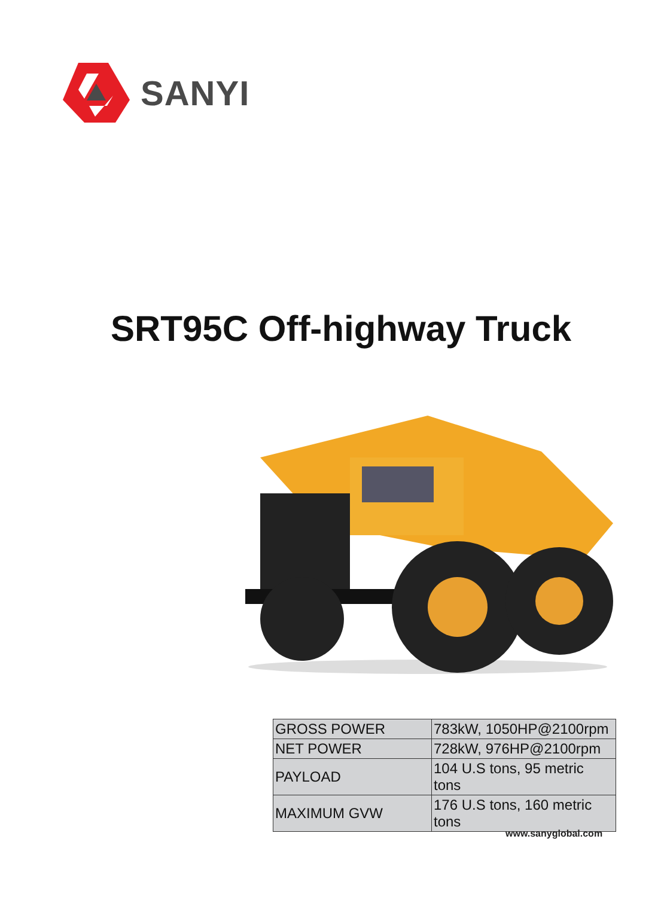SANYI
SRT95C Off-highway Truck
| GROSS POWER | 783kW, 1050HP@2100rpm |
| NET POWER | 728kW, 976HP@2100rpm |
| PAYLOAD | 104 U.S tons, 95 metric tons |
| MAXIMUM GVW | 176 U.S tons, 160 metric tons |
www.sanyglobal.com